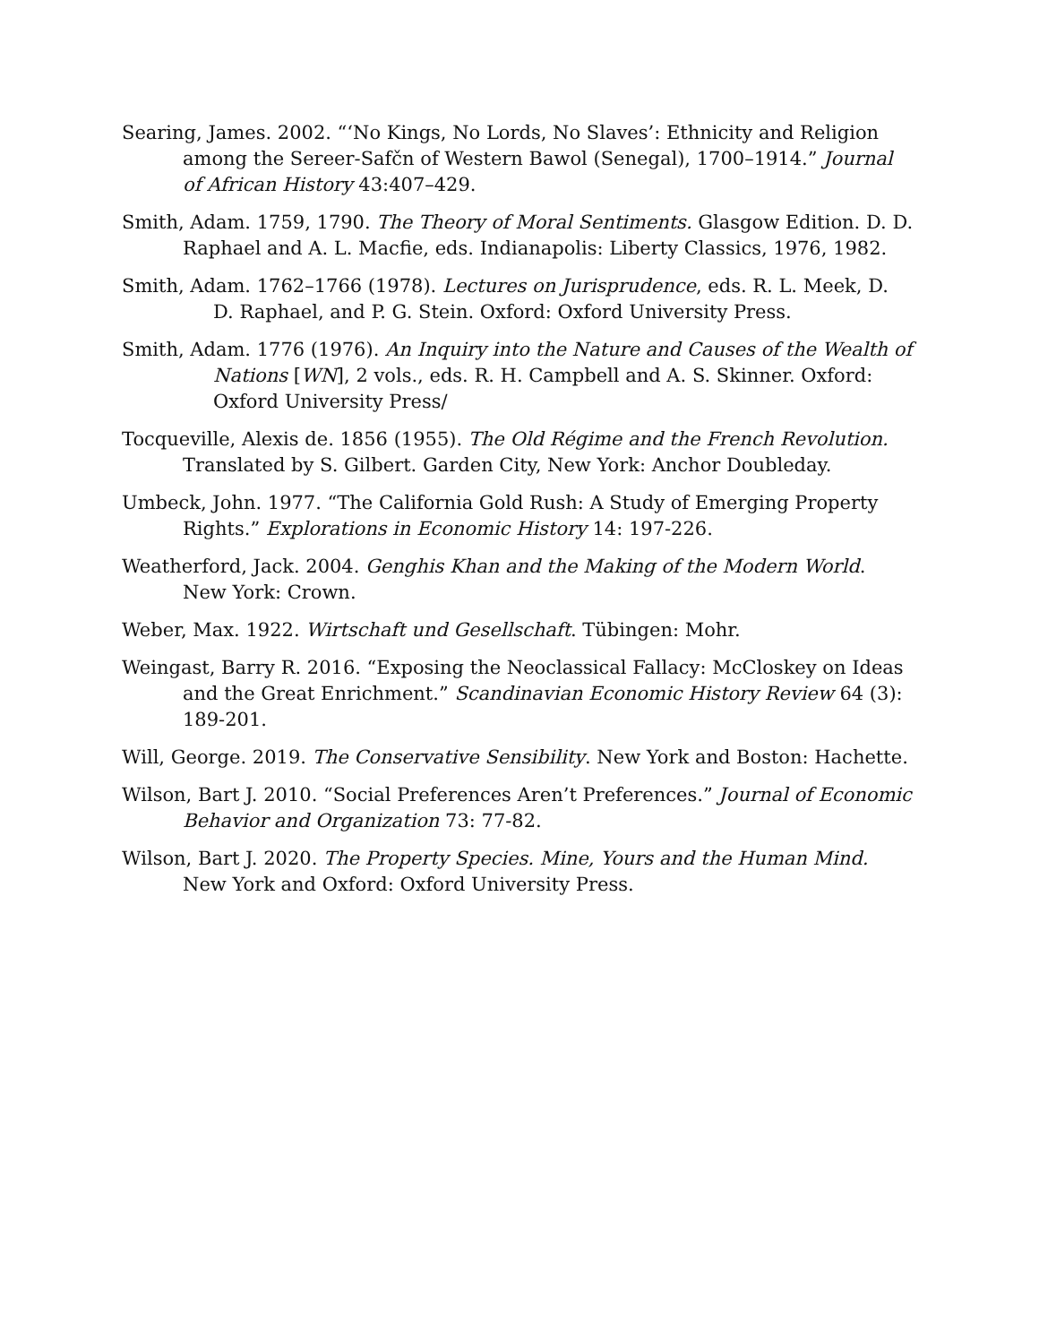Searing, James. 2002. “‘No Kings, No Lords, No Slaves’: Ethnicity and Religion among the Sereer-Safčn of Western Bawol (Senegal), 1700–1914.” Journal of African History 43:407–429.
Smith, Adam. 1759, 1790. The Theory of Moral Sentiments. Glasgow Edition. D. D. Raphael and A. L. Macfie, eds. Indianapolis: Liberty Classics, 1976, 1982.
Smith, Adam. 1762–1766 (1978). Lectures on Jurisprudence, eds. R. L. Meek, D. D. Raphael, and P. G. Stein. Oxford: Oxford University Press.
Smith, Adam. 1776 (1976). An Inquiry into the Nature and Causes of the Wealth of Nations [WN], 2 vols., eds. R. H. Campbell and A. S. Skinner. Oxford: Oxford University Press/
Tocqueville, Alexis de. 1856 (1955). The Old Régime and the French Revolution. Translated by S. Gilbert. Garden City, New York: Anchor Doubleday.
Umbeck, John. 1977. “The California Gold Rush: A Study of Emerging Property Rights.” Explorations in Economic History 14: 197-226.
Weatherford, Jack. 2004. Genghis Khan and the Making of the Modern World. New York: Crown.
Weber, Max. 1922. Wirtschaft und Gesellschaft. Tübingen: Mohr.
Weingast, Barry R. 2016. “Exposing the Neoclassical Fallacy: McCloskey on Ideas and the Great Enrichment.” Scandinavian Economic History Review 64 (3): 189-201.
Will, George. 2019. The Conservative Sensibility. New York and Boston: Hachette.
Wilson, Bart J. 2010. “Social Preferences Aren’t Preferences.” Journal of Economic Behavior and Organization 73: 77-82.
Wilson, Bart J. 2020. The Property Species. Mine, Yours and the Human Mind. New York and Oxford: Oxford University Press.